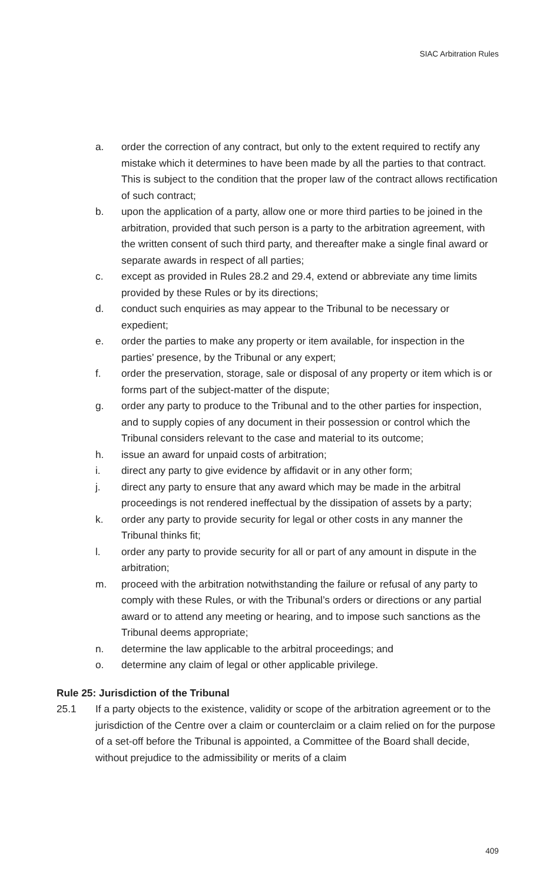SIAC Arbitration Rules
a. order the correction of any contract, but only to the extent required to rectify any mistake which it determines to have been made by all the parties to that contract. This is subject to the condition that the proper law of the contract allows rectification of such contract;
b. upon the application of a party, allow one or more third parties to be joined in the arbitration, provided that such person is a party to the arbitration agreement, with the written consent of such third party, and thereafter make a single final award or separate awards in respect of all parties;
c. except as provided in Rules 28.2 and 29.4, extend or abbreviate any time limits provided by these Rules or by its directions;
d. conduct such enquiries as may appear to the Tribunal to be necessary or expedient;
e. order the parties to make any property or item available, for inspection in the parties’ presence, by the Tribunal or any expert;
f. order the preservation, storage, sale or disposal of any property or item which is or forms part of the subject-matter of the dispute;
g. order any party to produce to the Tribunal and to the other parties for inspection, and to supply copies of any document in their possession or control which the Tribunal considers relevant to the case and material to its outcome;
h. issue an award for unpaid costs of arbitration;
i. direct any party to give evidence by affidavit or in any other form;
j. direct any party to ensure that any award which may be made in the arbitral proceedings is not rendered ineffectual by the dissipation of assets by a party;
k. order any party to provide security for legal or other costs in any manner the Tribunal thinks fit;
l. order any party to provide security for all or part of any amount in dispute in the arbitration;
m. proceed with the arbitration notwithstanding the failure or refusal of any party to comply with these Rules, or with the Tribunal’s orders or directions or any partial award or to attend any meeting or hearing, and to impose such sanctions as the Tribunal deems appropriate;
n. determine the law applicable to the arbitral proceedings; and
o. determine any claim of legal or other applicable privilege.
Rule 25: Jurisdiction of the Tribunal
25.1 If a party objects to the existence, validity or scope of the arbitration agreement or to the jurisdiction of the Centre over a claim or counterclaim or a claim relied on for the purpose of a set-off before the Tribunal is appointed, a Committee of the Board shall decide, without prejudice to the admissibility or merits of a claim
409